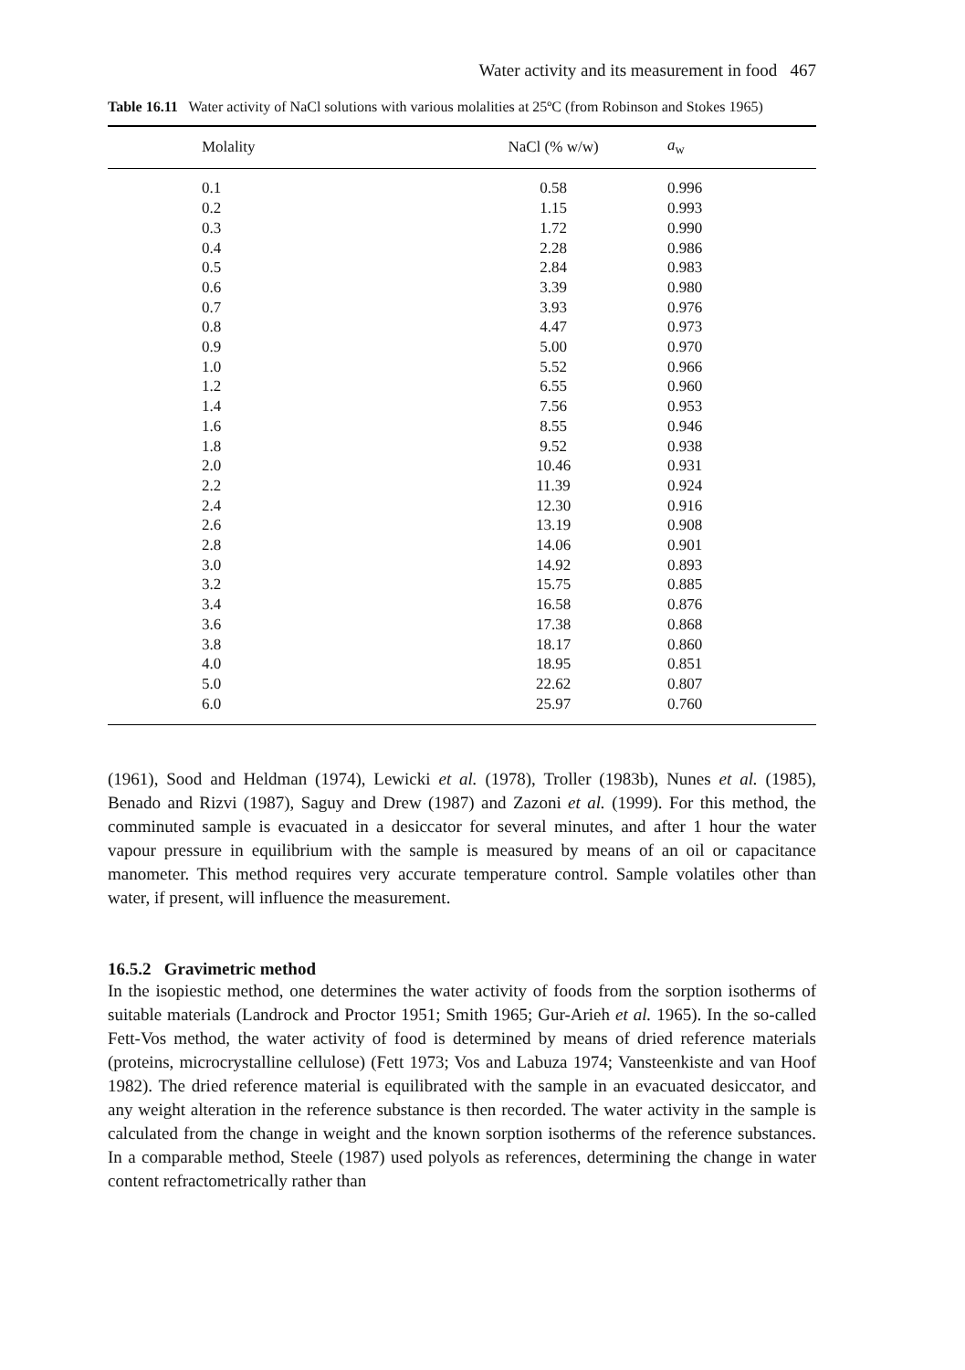Water activity and its measurement in food 467
Table 16.11 Water activity of NaCl solutions with various molalities at 25ºC (from Robinson and Stokes 1965)
| Molality | NaCl (% w/w) | a<sub>w</sub> |
| --- | --- | --- |
| 0.1 | 0.58 | 0.996 |
| 0.2 | 1.15 | 0.993 |
| 0.3 | 1.72 | 0.990 |
| 0.4 | 2.28 | 0.986 |
| 0.5 | 2.84 | 0.983 |
| 0.6 | 3.39 | 0.980 |
| 0.7 | 3.93 | 0.976 |
| 0.8 | 4.47 | 0.973 |
| 0.9 | 5.00 | 0.970 |
| 1.0 | 5.52 | 0.966 |
| 1.2 | 6.55 | 0.960 |
| 1.4 | 7.56 | 0.953 |
| 1.6 | 8.55 | 0.946 |
| 1.8 | 9.52 | 0.938 |
| 2.0 | 10.46 | 0.931 |
| 2.2 | 11.39 | 0.924 |
| 2.4 | 12.30 | 0.916 |
| 2.6 | 13.19 | 0.908 |
| 2.8 | 14.06 | 0.901 |
| 3.0 | 14.92 | 0.893 |
| 3.2 | 15.75 | 0.885 |
| 3.4 | 16.58 | 0.876 |
| 3.6 | 17.38 | 0.868 |
| 3.8 | 18.17 | 0.860 |
| 4.0 | 18.95 | 0.851 |
| 5.0 | 22.62 | 0.807 |
| 6.0 | 25.97 | 0.760 |
(1961), Sood and Heldman (1974), Lewicki et al. (1978), Troller (1983b), Nunes et al. (1985), Benado and Rizvi (1987), Saguy and Drew (1987) and Zazoni et al. (1999). For this method, the comminuted sample is evacuated in a desiccator for several minutes, and after 1 hour the water vapour pressure in equilibrium with the sample is measured by means of an oil or capacitance manometer. This method requires very accurate temperature control. Sample volatiles other than water, if present, will influence the measurement.
16.5.2 Gravimetric method
In the isopiestic method, one determines the water activity of foods from the sorption isotherms of suitable materials (Landrock and Proctor 1951; Smith 1965; Gur-Arieh et al. 1965). In the so-called Fett-Vos method, the water activity of food is determined by means of dried reference materials (proteins, microcrystalline cellulose) (Fett 1973; Vos and Labuza 1974; Vansteenkiste and van Hoof 1982). The dried reference material is equilibrated with the sample in an evacuated desiccator, and any weight alteration in the reference substance is then recorded. The water activity in the sample is calculated from the change in weight and the known sorption isotherms of the reference substances. In a comparable method, Steele (1987) used polyols as references, determining the change in water content refractometrically rather than